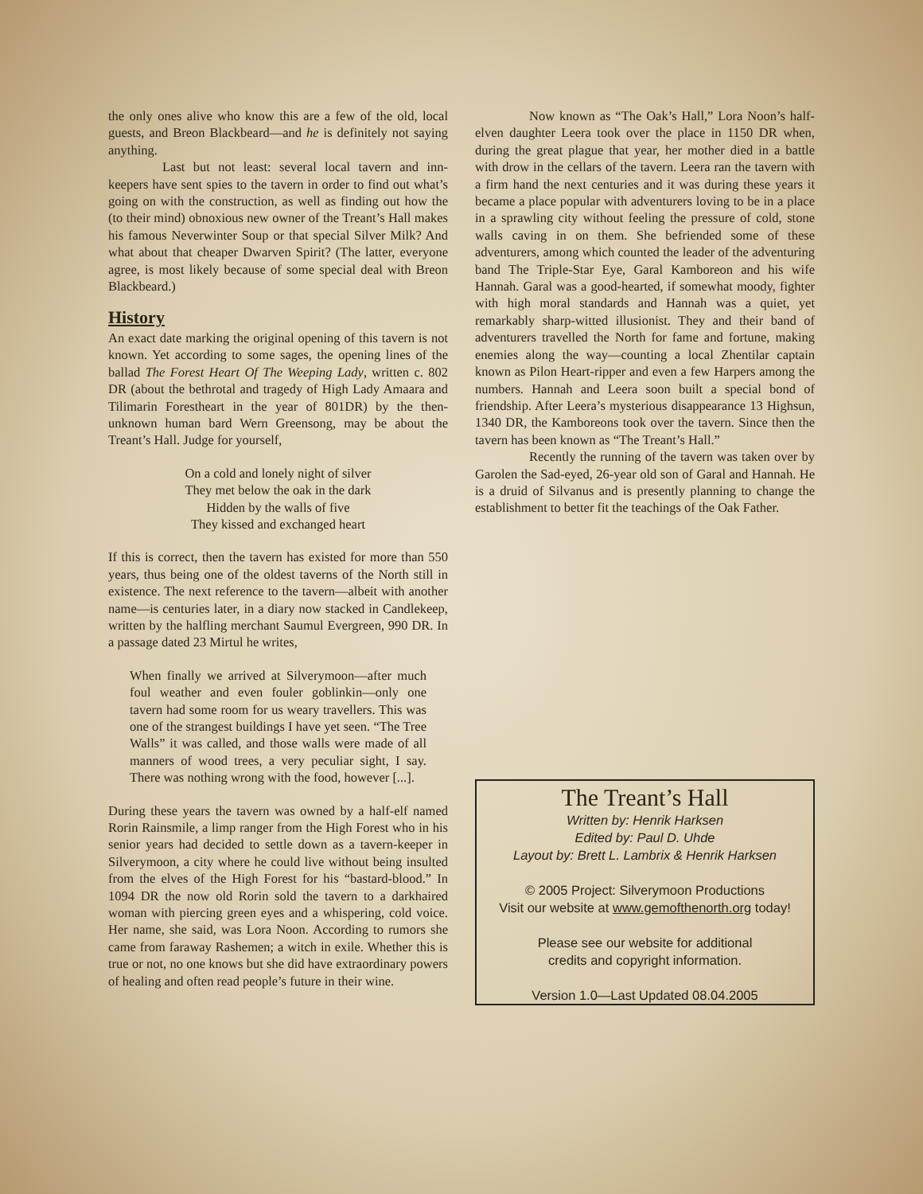the only ones alive who know this are a few of the old, local guests, and Breon Blackbeard—and he is definitely not saying anything.
Last but not least: several local tavern and inn-keepers have sent spies to the tavern in order to find out what’s going on with the construction, as well as finding out how the (to their mind) obnoxious new owner of the Treant’s Hall makes his famous Neverwinter Soup or that special Silver Milk? And what about that cheaper Dwarven Spirit? (The latter, everyone agree, is most likely because of some special deal with Breon Blackbeard.)
History
An exact date marking the original opening of this tavern is not known. Yet according to some sages, the opening lines of the ballad The Forest Heart Of The Weeping Lady, written c. 802 DR (about the bethrotal and tragedy of High Lady Amaara and Tilimarin Forestheart in the year of 801DR) by the then-unknown human bard Wern Greensong, may be about the Treant’s Hall. Judge for yourself,
On a cold and lonely night of silver
They met below the oak in the dark
Hidden by the walls of five
They kissed and exchanged heart
If this is correct, then the tavern has existed for more than 550 years, thus being one of the oldest taverns of the North still in existence. The next reference to the tavern—albeit with another name—is centuries later, in a diary now stacked in Candlekeep, written by the halfling merchant Saumul Evergreen, 990 DR. In a passage dated 23 Mirtul he writes,
When finally we arrived at Silverymoon—after much foul weather and even fouler goblinkin—only one tavern had some room for us weary travellers. This was one of the strangest buildings I have yet seen. “The Tree Walls” it was called, and those walls were made of all manners of wood trees, a very peculiar sight, I say. There was nothing wrong with the food, however [...].
During these years the tavern was owned by a half-elf named Rorin Rainsmile, a limp ranger from the High Forest who in his senior years had decided to settle down as a tavern-keeper in Silverymoon, a city where he could live without being insulted from the elves of the High Forest for his “bastard-blood.” In 1094 DR the now old Rorin sold the tavern to a darkhaired woman with piercing green eyes and a whispering, cold voice. Her name, she said, was Lora Noon. According to rumors she came from faraway Rashemen; a witch in exile. Whether this is true or not, no one knows but she did have extraordinary powers of healing and often read people’s future in their wine.
Now known as “The Oak’s Hall,” Lora Noon’s half-elven daughter Leera took over the place in 1150 DR when, during the great plague that year, her mother died in a battle with drow in the cellars of the tavern. Leera ran the tavern with a firm hand the next centuries and it was during these years it became a place popular with adventurers loving to be in a place in a sprawling city without feeling the pressure of cold, stone walls caving in on them. She befriended some of these adventurers, among which counted the leader of the adventuring band The Triple-Star Eye, Garal Kamboreon and his wife Hannah. Garal was a good-hearted, if somewhat moody, fighter with high moral standards and Hannah was a quiet, yet remarkably sharp-witted illusionist. They and their band of adventurers travelled the North for fame and fortune, making enemies along the way—counting a local Zhentilar captain known as Pilon Heart-ripper and even a few Harpers among the numbers. Hannah and Leera soon built a special bond of friendship. After Leera’s mysterious disappearance 13 Highsun, 1340 DR, the Kamboreons took over the tavern. Since then the tavern has been known as “The Treant’s Hall.”
Recently the running of the tavern was taken over by Garolen the Sad-eyed, 26-year old son of Garal and Hannah. He is a druid of Silvanus and is presently planning to change the establishment to better fit the teachings of the Oak Father.
The Treant’s Hall
Written by: Henrik Harksen
Edited by: Paul D. Uhde
Layout by: Brett L. Lambrix & Henrik Harksen
© 2005 Project: Silverymoon Productions
Visit our website at www.gemofthenorth.org today!
Please see our website for additional
credits and copyright information.
Version 1.0—Last Updated 08.04.2005